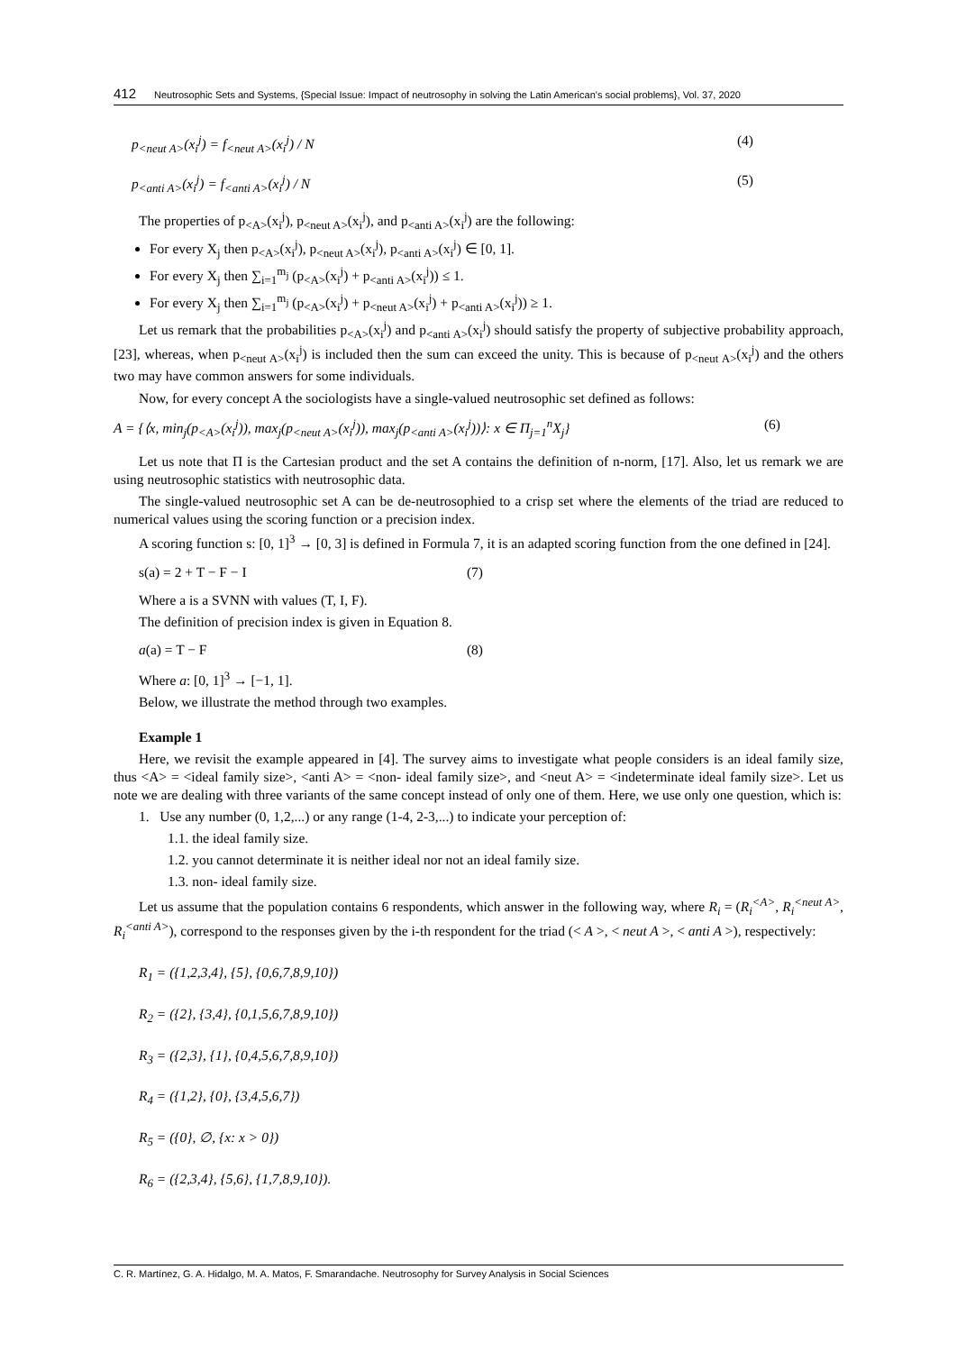412 Neutrosophic Sets and Systems, {Special Issue: Impact of neutrosophy in solving the Latin American's social problems}, Vol. 37, 2020
p<sub><neut A></sub>(x<sub>i</sub><sup>j</sup>) = f<sub><neut A></sub>(x<sub>i</sub><sup>j</sup>) / N (4)
p<sub><anti A></sub>(x<sub>i</sub><sup>j</sup>) = f<sub><anti A></sub>(x<sub>i</sub><sup>j</sup>) / N (5)
The properties of p<sub><A></sub>(x<sub>i</sub><sup>j</sup>), p<sub><neut A></sub>(x<sub>i</sub><sup>j</sup>), and p<sub><anti A></sub>(x<sub>i</sub><sup>j</sup>) are the following:
For every X<sub>j</sub> then p<sub><A></sub>(x<sub>i</sub><sup>j</sup>), p<sub><neut A></sub>(x<sub>i</sub><sup>j</sup>), p<sub><anti A></sub>(x<sub>i</sub><sup>j</sup>) ∈ [0, 1].
For every X<sub>j</sub> then ∑<sub>i=1</sub><sup>m<sub>j</sub></sup> (p<sub><A></sub>(x<sub>i</sub><sup>j</sup>) + p<sub><anti A></sub>(x<sub>i</sub><sup>j</sup>)) ≤ 1.
For every X<sub>j</sub> then ∑<sub>i=1</sub><sup>m<sub>j</sub></sup> (p<sub><A></sub>(x<sub>i</sub><sup>j</sup>) + p<sub><neut A></sub>(x<sub>i</sub><sup>j</sup>) + p<sub><anti A></sub>(x<sub>i</sub><sup>j</sup>)) ≥ 1.
Let us remark that the probabilities p<sub><A></sub>(x<sub>i</sub><sup>j</sup>) and p<sub><anti A></sub>(x<sub>i</sub><sup>j</sup>) should satisfy the property of subjective probability approach, [23], whereas, when p<sub><neut A></sub>(x<sub>i</sub><sup>j</sup>) is included then the sum can exceed the unity. This is because of p<sub><neut A></sub>(x<sub>i</sub><sup>j</sup>) and the others two may have common answers for some individuals.
Now, for every concept A the sociologists have a single-valued neutrosophic set defined as follows:
A = {⟨x, min<sub>j</sub>(p<sub><A></sub>(x<sub>i</sub><sup>j</sup>)), max<sub>j</sub>(p<sub><neut A></sub>(x<sub>i</sub><sup>j</sup>)), max<sub>j</sub>(p<sub><anti A></sub>(x<sub>i</sub><sup>j</sup>))⟩: x ∈ Π<sub>j=1</sub><sup>n</sup>X<sub>j</sub>} (6)
Let us note that Π is the Cartesian product and the set A contains the definition of n-norm, [17]. Also, let us remark we are using neutrosophic statistics with neutrosophic data.
The single-valued neutrosophic set A can be de-neutrosophied to a crisp set where the elements of the triad are reduced to numerical values using the scoring function or a precision index.
A scoring function s: [0, 1]<sup>3</sup> → [0, 3] is defined in Formula 7, it is an adapted scoring function from the one defined in [24].
s(a) = 2 + T − F − I (7)
Where a is a SVNN with values (T, I, F).
The definition of precision index is given in Equation 8.
a(a) = T − F (8)
Where a: [0, 1]<sup>3</sup> → [−1, 1].
Below, we illustrate the method through two examples.
Example 1
Here, we revisit the example appeared in [4]. The survey aims to investigate what people considers is an ideal family size, thus <A> = <ideal family size>, <anti A> = <non- ideal family size>, and <neut A> = <indeterminate ideal family size>. Let us note we are dealing with three variants of the same concept instead of only one of them. Here, we use only one question, which is:
1. Use any number (0, 1,2,...) or any range (1-4, 2-3,...) to indicate your perception of:
1.1. the ideal family size.
1.2. you cannot determinate it is neither ideal nor not an ideal family size.
1.3. non- ideal family size.
Let us assume that the population contains 6 respondents, which answer in the following way, where R<sub>i</sub> = (R<sub>i</sub><sup><A></sup>, R<sub>i</sub><sup><neut A></sup>, R<sub>i</sub><sup><anti A></sup>), correspond to the responses given by the i-th respondent for the triad (< A >, < neut A >, < anti A >), respectively:
R<sub>1</sub> = ({1,2,3,4}, {5}, {0,6,7,8,9,10})
R<sub>2</sub> = ({2}, {3,4}, {0,1,5,6,7,8,9,10})
R<sub>3</sub> = ({2,3}, {1}, {0,4,5,6,7,8,9,10})
R<sub>4</sub> = ({1,2}, {0}, {3,4,5,6,7})
R<sub>5</sub> = ({0}, ∅, {x: x > 0})
R<sub>6</sub> = ({2,3,4}, {5,6}, {1,7,8,9,10}).
C. R. Martínez, G. A. Hidalgo, M. A. Matos, F. Smarandache. Neutrosophy for Survey Analysis in Social Sciences